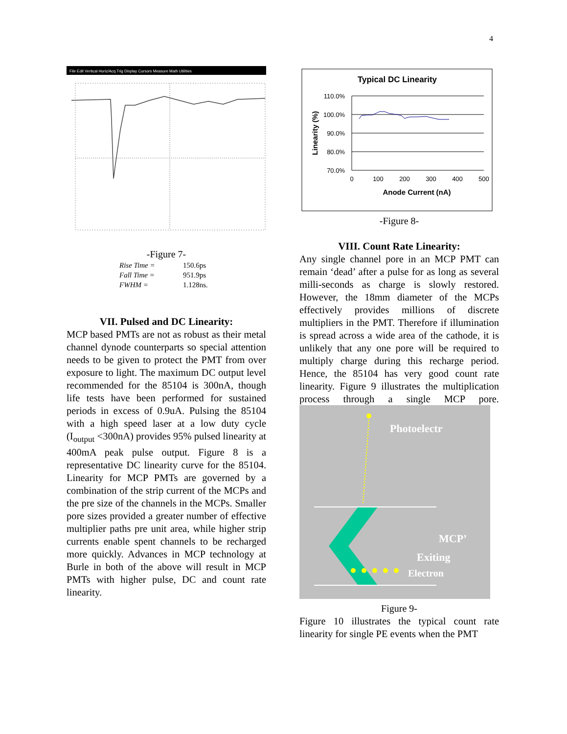4
File Edit Vertical Horiz/Acq Trig Display Cursors Measure Math Utilities
-Figure 7-
Rise Time = 150.6ps
Fall Time = 951.9ps
FWHM = 1.128ns.
VII. Pulsed and DC Linearity:
MCP based PMTs are not as robust as their metal channel dynode counterparts so special attention needs to be given to protect the PMT from over exposure to light. The maximum DC output level recommended for the 85104 is 300nA, though life tests have been performed for sustained periods in excess of 0.9uA. Pulsing the 85104 with a high speed laser at a low duty cycle (I<sub>output</sub> <300nA) provides 95% pulsed linearity at 400mA peak pulse output. Figure 8 is a representative DC linearity curve for the 85104. Linearity for MCP PMTs are governed by a combination of the strip current of the MCPs and the pre size of the channels in the MCPs. Smaller pore sizes provided a greater number of effective multiplier paths pre unit area, while higher strip currents enable spent channels to be recharged more quickly. Advances in MCP technology at Burle in both of the above will result in MCP PMTs with higher pulse, DC and count rate linearity.
Typical DC Linearity
110.0%
100.0%
90.0%
80.0%
70.0%
0
100
200
300
400
500
Anode Current (nA)
Linearity (%)
-Figure 8-
VIII. Count Rate Linearity:
Any single channel pore in an MCP PMT can remain ‘dead’ after a pulse for as long as several milli-seconds as charge is slowly restored. However, the 18mm diameter of the MCPs effectively provides millions of discrete multipliers in the PMT. Therefore if illumination is spread across a wide area of the cathode, it is unlikely that any one pore will be required to multiply charge during this recharge period. Hence, the 85104 has very good count rate linearity. Figure 9 illustrates the multiplication process through a single MCP pore.
Photoelectr
MCP’
Exiting
Electron
Figure 9-
Figure 10 illustrates the typical count rate linearity for single PE events when the PMT